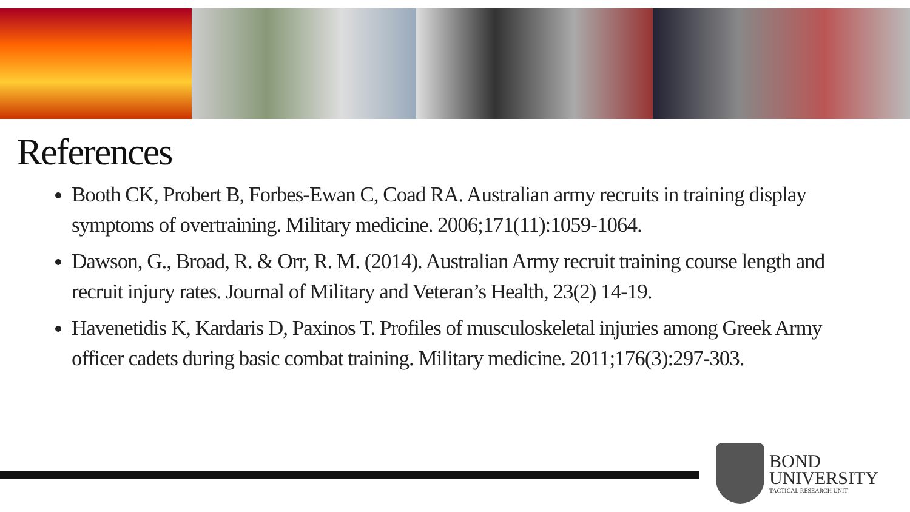References
Booth CK, Probert B, Forbes-Ewan C, Coad RA. Australian army recruits in training display symptoms of overtraining. Military medicine. 2006;171(11):1059-1064.
Dawson, G., Broad, R. & Orr, R. M. (2014). Australian Army recruit training course length and recruit injury rates. Journal of Military and Veteran’s Health, 23(2) 14-19.
Havenetidis K, Kardaris D, Paxinos T. Profiles of musculoskeletal injuries among Greek Army officer cadets during basic combat training. Military medicine. 2011;176(3):297-303.
BOND
UNIVERSITY
TACTICAL RESEARCH UNIT